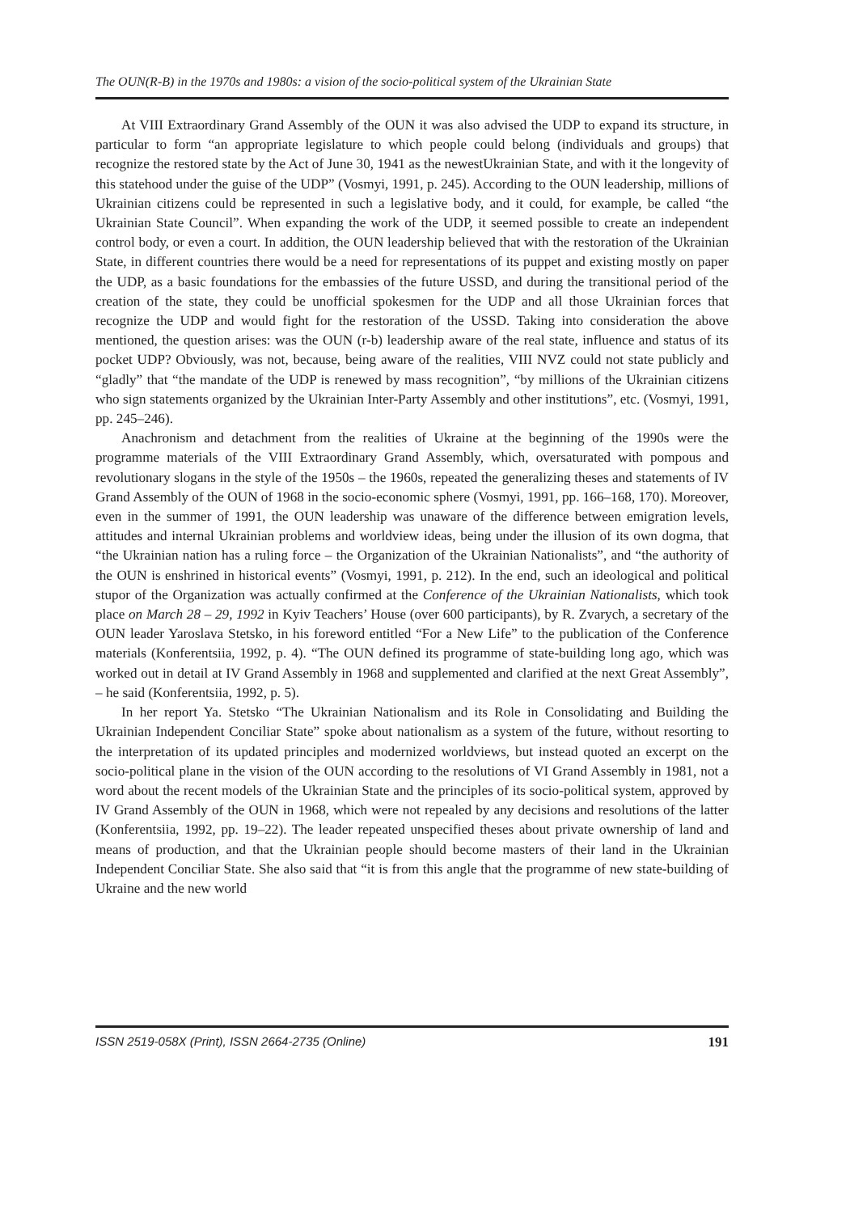The OUN(R-B) in the 1970s and 1980s: a vision of the socio-political system of the Ukrainian State
At VIII Extraordinary Grand Assembly of the OUN it was also advised the UDP to expand its structure, in particular to form “an appropriate legislature to which people could belong (individuals and groups) that recognize the restored state by the Act of June 30, 1941 as the newestUkrainian State, and with it the longevity of this statehood under the guise of the UDP” (Vosmyi, 1991, p. 245). According to the OUN leadership, millions of Ukrainian citizens could be represented in such a legislative body, and it could, for example, be called “the Ukrainian State Council”. When expanding the work of the UDP, it seemed possible to create an independent control body, or even a court. In addition, the OUN leadership believed that with the restoration of the Ukrainian State, in different countries there would be a need for representations of its puppet and existing mostly on paper the UDP, as a basic foundations for the embassies of the future USSD, and during the transitional period of the creation of the state, they could be unofficial spokesmen for the UDP and all those Ukrainian forces that recognize the UDP and would fight for the restoration of the USSD. Taking into consideration the above mentioned, the question arises: was the OUN (r-b) leadership aware of the real state, influence and status of its pocket UDP? Obviously, was not, because, being aware of the realities, VIII NVZ could not state publicly and “gladly” that “the mandate of the UDP is renewed by mass recognition”, “by millions of the Ukrainian citizens who sign statements organized by the Ukrainian Inter-Party Assembly and other institutions”, etc. (Vosmyi, 1991, pp. 245–246).
Anachronism and detachment from the realities of Ukraine at the beginning of the 1990s were the programme materials of the VIII Extraordinary Grand Assembly, which, oversaturated with pompous and revolutionary slogans in the style of the 1950s – the 1960s, repeated the generalizing theses and statements of IV Grand Assembly of the OUN of 1968 in the socio-economic sphere (Vosmyi, 1991, pp. 166–168, 170). Moreover, even in the summer of 1991, the OUN leadership was unaware of the difference between emigration levels, attitudes and internal Ukrainian problems and worldview ideas, being under the illusion of its own dogma, that “the Ukrainian nation has a ruling force – the Organization of the Ukrainian Nationalists”, and “the authority of the OUN is enshrined in historical events” (Vosmyi, 1991, p. 212). In the end, such an ideological and political stupor of the Organization was actually confirmed at the Conference of the Ukrainian Nationalists, which took place on March 28 – 29, 1992 in Kyiv Teachers’ House (over 600 participants), by R. Zvarych, a secretary of the OUN leader Yaroslava Stetsko, in his foreword entitled “For a New Life” to the publication of the Conference materials (Konferentsiia, 1992, p. 4). “The OUN defined its programme of state-building long ago, which was worked out in detail at IV Grand Assembly in 1968 and supplemented and clarified at the next Great Assembly”, – he said (Konferentsiia, 1992, p. 5).
In her report Ya. Stetsko “The Ukrainian Nationalism and its Role in Consolidating and Building the Ukrainian Independent Conciliar State” spoke about nationalism as a system of the future, without resorting to the interpretation of its updated principles and modernized worldviews, but instead quoted an excerpt on the socio-political plane in the vision of the OUN according to the resolutions of VI Grand Assembly in 1981, not a word about the recent models of the Ukrainian State and the principles of its socio-political system, approved by IV Grand Assembly of the OUN in 1968, which were not repealed by any decisions and resolutions of the latter (Konferentsiia, 1992, pp. 19–22). The leader repeated unspecified theses about private ownership of land and means of production, and that the Ukrainian people should become masters of their land in the Ukrainian Independent Conciliar State. She also said that “it is from this angle that the programme of new state-building of Ukraine and the new world
ISSN 2519-058X (Print), ISSN 2664-2735 (Online) 191